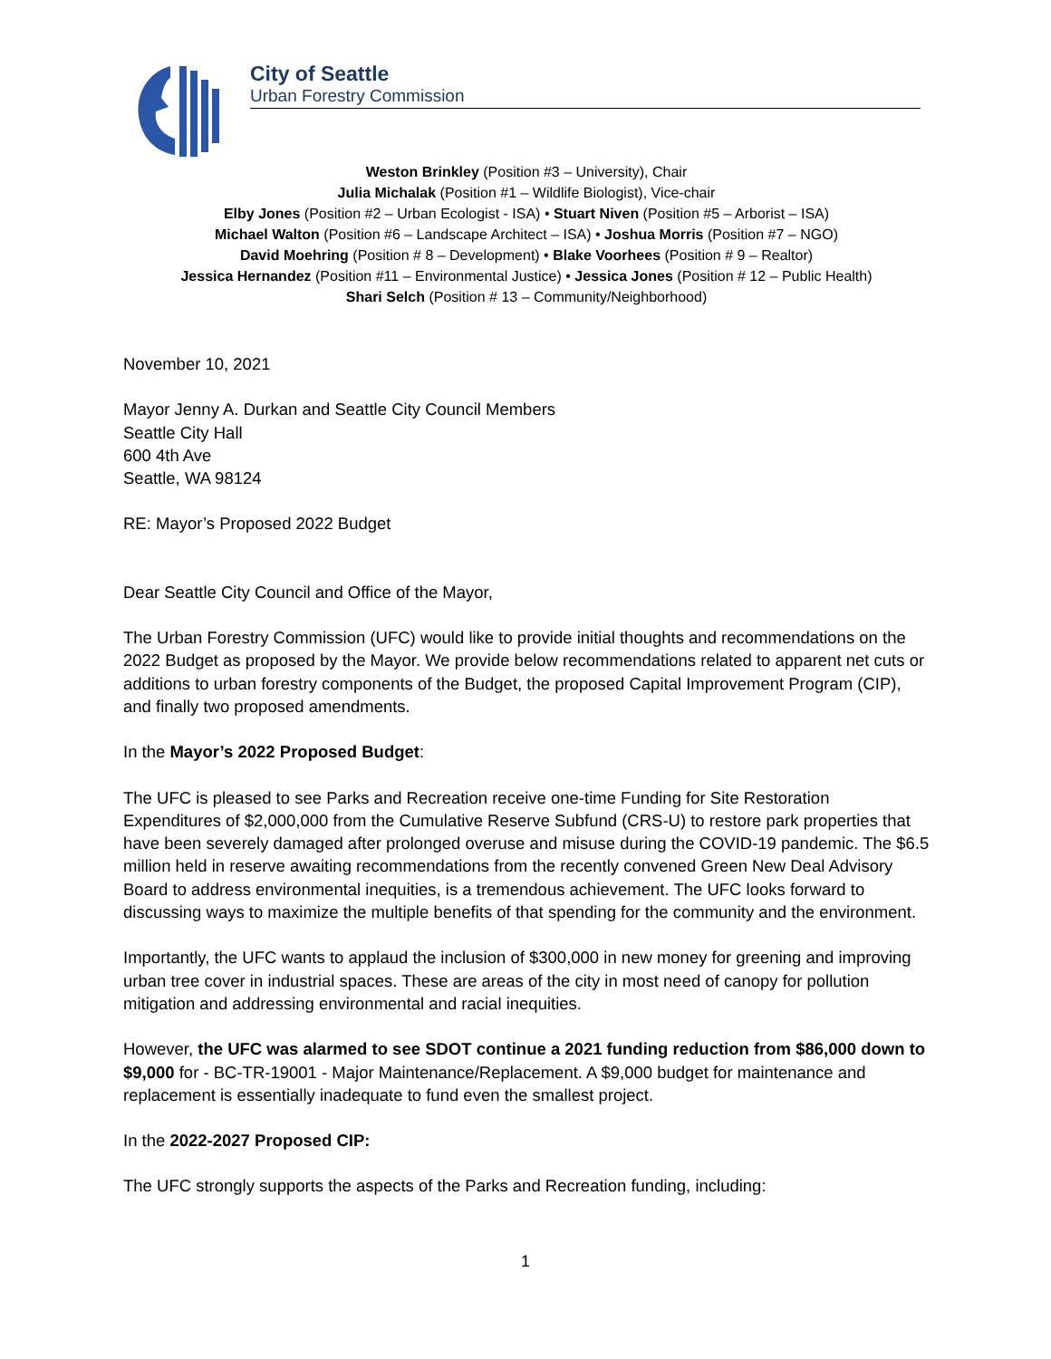City of Seattle
Urban Forestry Commission
Weston Brinkley (Position #3 – University), Chair
Julia Michalak (Position #1 – Wildlife Biologist), Vice-chair
Elby Jones (Position #2 – Urban Ecologist - ISA) • Stuart Niven (Position #5 – Arborist – ISA)
Michael Walton (Position #6 – Landscape Architect – ISA) • Joshua Morris (Position #7 – NGO)
David Moehring (Position # 8 – Development) • Blake Voorhees (Position # 9 – Realtor)
Jessica Hernandez (Position #11 – Environmental Justice) • Jessica Jones (Position # 12 – Public Health)
Shari Selch (Position # 13 – Community/Neighborhood)
November 10, 2021
Mayor Jenny A. Durkan and Seattle City Council Members
Seattle City Hall
600 4th Ave
Seattle, WA 98124
RE: Mayor’s Proposed 2022 Budget
Dear Seattle City Council and Office of the Mayor,
The Urban Forestry Commission (UFC) would like to provide initial thoughts and recommendations on the 2022 Budget as proposed by the Mayor. We provide below recommendations related to apparent net cuts or additions to urban forestry components of the Budget, the proposed Capital Improvement Program (CIP), and finally two proposed amendments.
In the Mayor’s 2022 Proposed Budget:
The UFC is pleased to see Parks and Recreation receive one-time Funding for Site Restoration Expenditures of $2,000,000 from the Cumulative Reserve Subfund (CRS-U) to restore park properties that have been severely damaged after prolonged overuse and misuse during the COVID-19 pandemic. The $6.5 million held in reserve awaiting recommendations from the recently convened Green New Deal Advisory Board to address environmental inequities, is a tremendous achievement. The UFC looks forward to discussing ways to maximize the multiple benefits of that spending for the community and the environment.
Importantly, the UFC wants to applaud the inclusion of $300,000 in new money for greening and improving urban tree cover in industrial spaces. These are areas of the city in most need of canopy for pollution mitigation and addressing environmental and racial inequities.
However, the UFC was alarmed to see SDOT continue a 2021 funding reduction from $86,000 down to $9,000 for - BC-TR-19001 - Major Maintenance/Replacement. A $9,000 budget for maintenance and replacement is essentially inadequate to fund even the smallest project.
In the 2022-2027 Proposed CIP:
The UFC strongly supports the aspects of the Parks and Recreation funding, including:
1